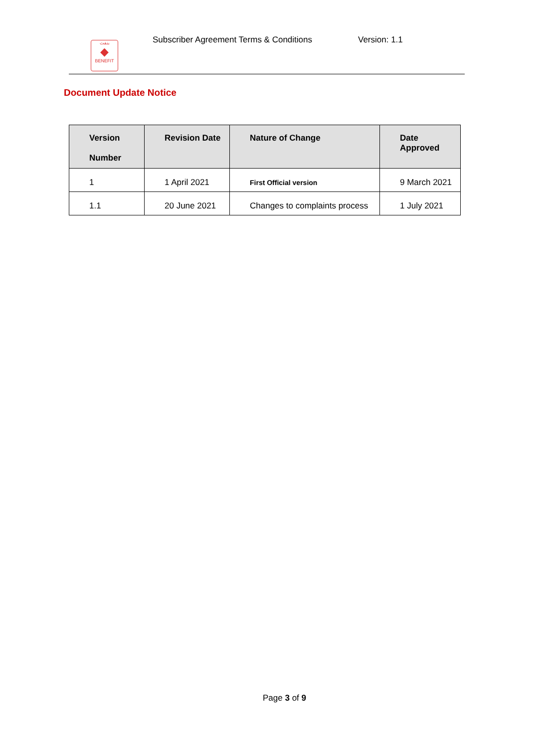بنفت
◆
BENEFIT
Subscriber Agreement Terms & Conditions
Version: 1.1
Document Update Notice
| Version Number | Revision Date | Nature of Change | Date Approved |
| --- | --- | --- | --- |
| 1 | 1 April 2021 | First Official version | 9 March 2021 |
| 1.1 | 20 June 2021 | Changes to complaints process | 1 July 2021 |
Page 3 of 9